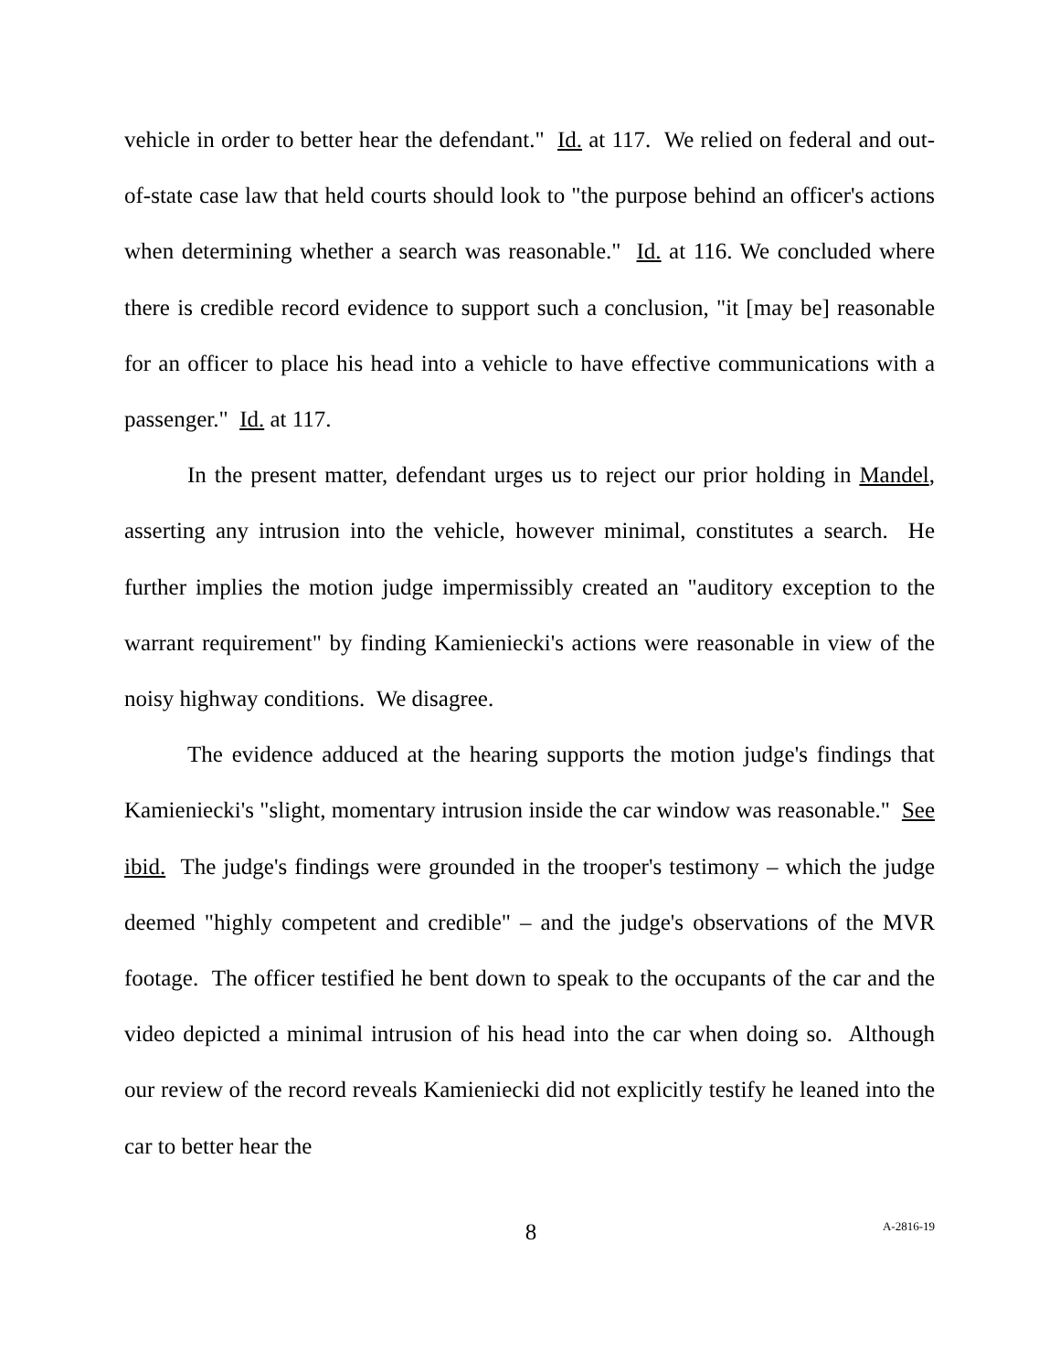vehicle in order to better hear the defendant." Id. at 117. We relied on federal and out-of-state case law that held courts should look to "the purpose behind an officer's actions when determining whether a search was reasonable." Id. at 116. We concluded where there is credible record evidence to support such a conclusion, "it [may be] reasonable for an officer to place his head into a vehicle to have effective communications with a passenger." Id. at 117.
In the present matter, defendant urges us to reject our prior holding in Mandel, asserting any intrusion into the vehicle, however minimal, constitutes a search. He further implies the motion judge impermissibly created an "auditory exception to the warrant requirement" by finding Kamieniecki's actions were reasonable in view of the noisy highway conditions. We disagree.
The evidence adduced at the hearing supports the motion judge's findings that Kamieniecki's "slight, momentary intrusion inside the car window was reasonable." See ibid. The judge's findings were grounded in the trooper's testimony – which the judge deemed "highly competent and credible" – and the judge's observations of the MVR footage. The officer testified he bent down to speak to the occupants of the car and the video depicted a minimal intrusion of his head into the car when doing so. Although our review of the record reveals Kamieniecki did not explicitly testify he leaned into the car to better hear the
8 A-2816-19